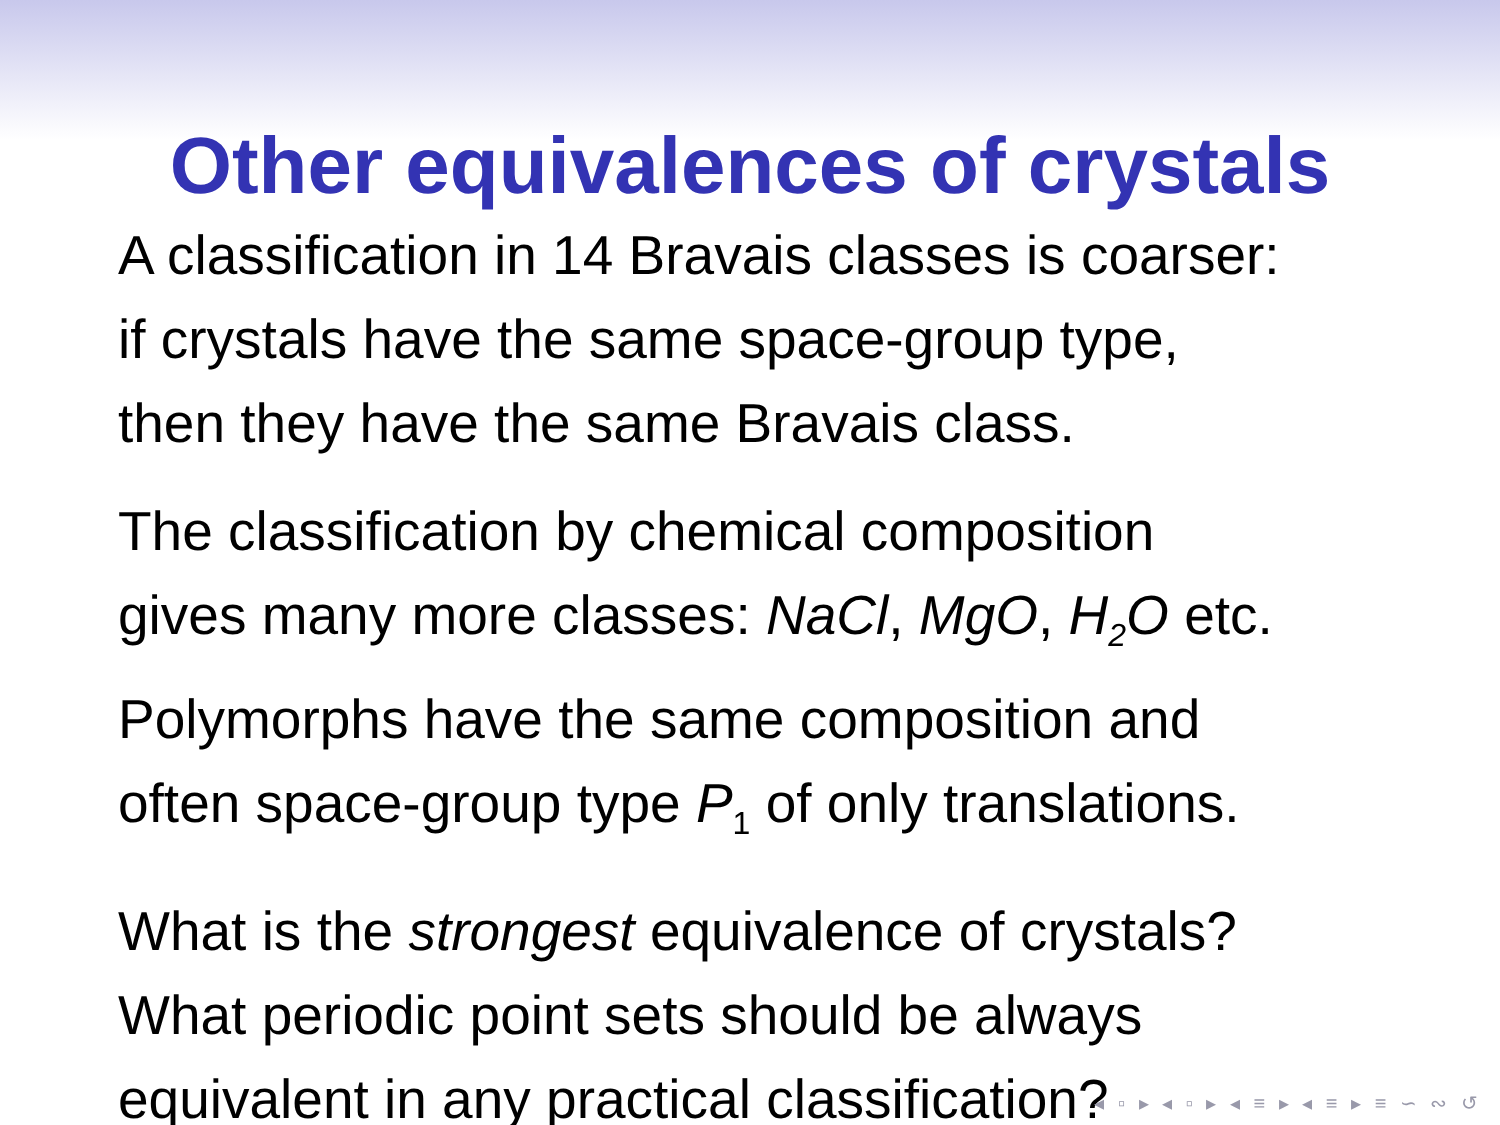Other equivalences of crystals
A classification in 14 Bravais classes is coarser:
if crystals have the same space-group type,
then they have the same Bravais class.
The classification by chemical composition
gives many more classes: NaCl, MgO, H<sub>2</sub>O etc.
Polymorphs have the same composition and
often space-group type P<sub>1</sub> of only translations.
What is the strongest equivalence of crystals?
What periodic point sets should be always
equivalent in any practical classification?
◂ ▫ ▸ ◂ ▫ ▸ ◂ ≡ ▸ ◂ ≡ ▸ ≡ ∽ ∾ ↺